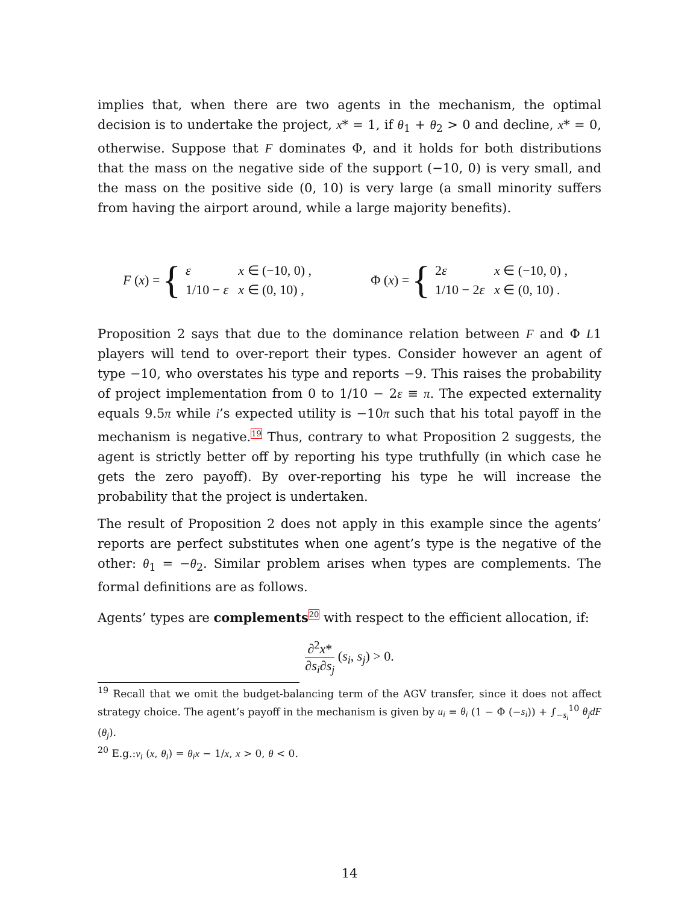implies that, when there are two agents in the mechanism, the optimal decision is to undertake the project, x* = 1, if θ<sub>1</sub> + θ<sub>2</sub> > 0 and decline, x* = 0, otherwise. Suppose that F dominates Φ, and it holds for both distributions that the mass on the negative side of the support (−10, 0) is very small, and the mass on the positive side (0, 10) is very large (a small minority suffers from having the airport around, while a large majority benefits).
F (x) = {
| ε | x ∈ (−10, 0) , |
| 1/10 − ε | x ∈ (0, 10) , |
Φ (x) = {
| 2 ε | x ∈ (−10, 0) , |
| 1/10 − 2 ε | x ∈ (0, 10) . |
Proposition 2 says that due to the dominance relation between F and Φ L1 players will tend to over-report their types. Consider however an agent of type −10, who overstates his type and reports −9. This raises the probability of project implementation from 0 to 1/10 − 2ε ≡ π. The expected externality equals 9.5π while i’s expected utility is −10π such that his total payoff in the mechanism is negative.<sup>19</sup> Thus, contrary to what Proposition 2 suggests, the agent is strictly better off by reporting his type truthfully (in which case he gets the zero payoff). By over-reporting his type he will increase the probability that the project is undertaken.
The result of Proposition 2 does not apply in this example since the agents’ reports are perfect substitutes when one agent’s type is the negative of the other: θ<sub>1</sub> = −θ<sub>2</sub>. Similar problem arises when types are complements. The formal definitions are as follows.
Agents’ types are complements<sup>20</sup> with respect to the efficient allocation, if:
∂<sup>2</sup>x* ∂s<sub>i</sub>∂s<sub>j</sub> (s<sub>i</sub>, s<sub>j</sub>) > 0.
<sup>19</sup> Recall that we omit the budget-balancing term of the AGV transfer, since it does not affect strategy choice. The agent’s payoff in the mechanism is given by u<sub>i</sub> = θ<sub>i</sub> (1 − Φ (−s<sub>i</sub>)) + ∫<sub>−s<sub>i</sub></sub><sup>10</sup> θ<sub>j</sub>dF (θ<sub>j</sub>).
<sup>20</sup> E.g.:v<sub>i</sub> (x, θ<sub>i</sub>) = θ<sub>i</sub>x − 1/x, x > 0, θ < 0.
14